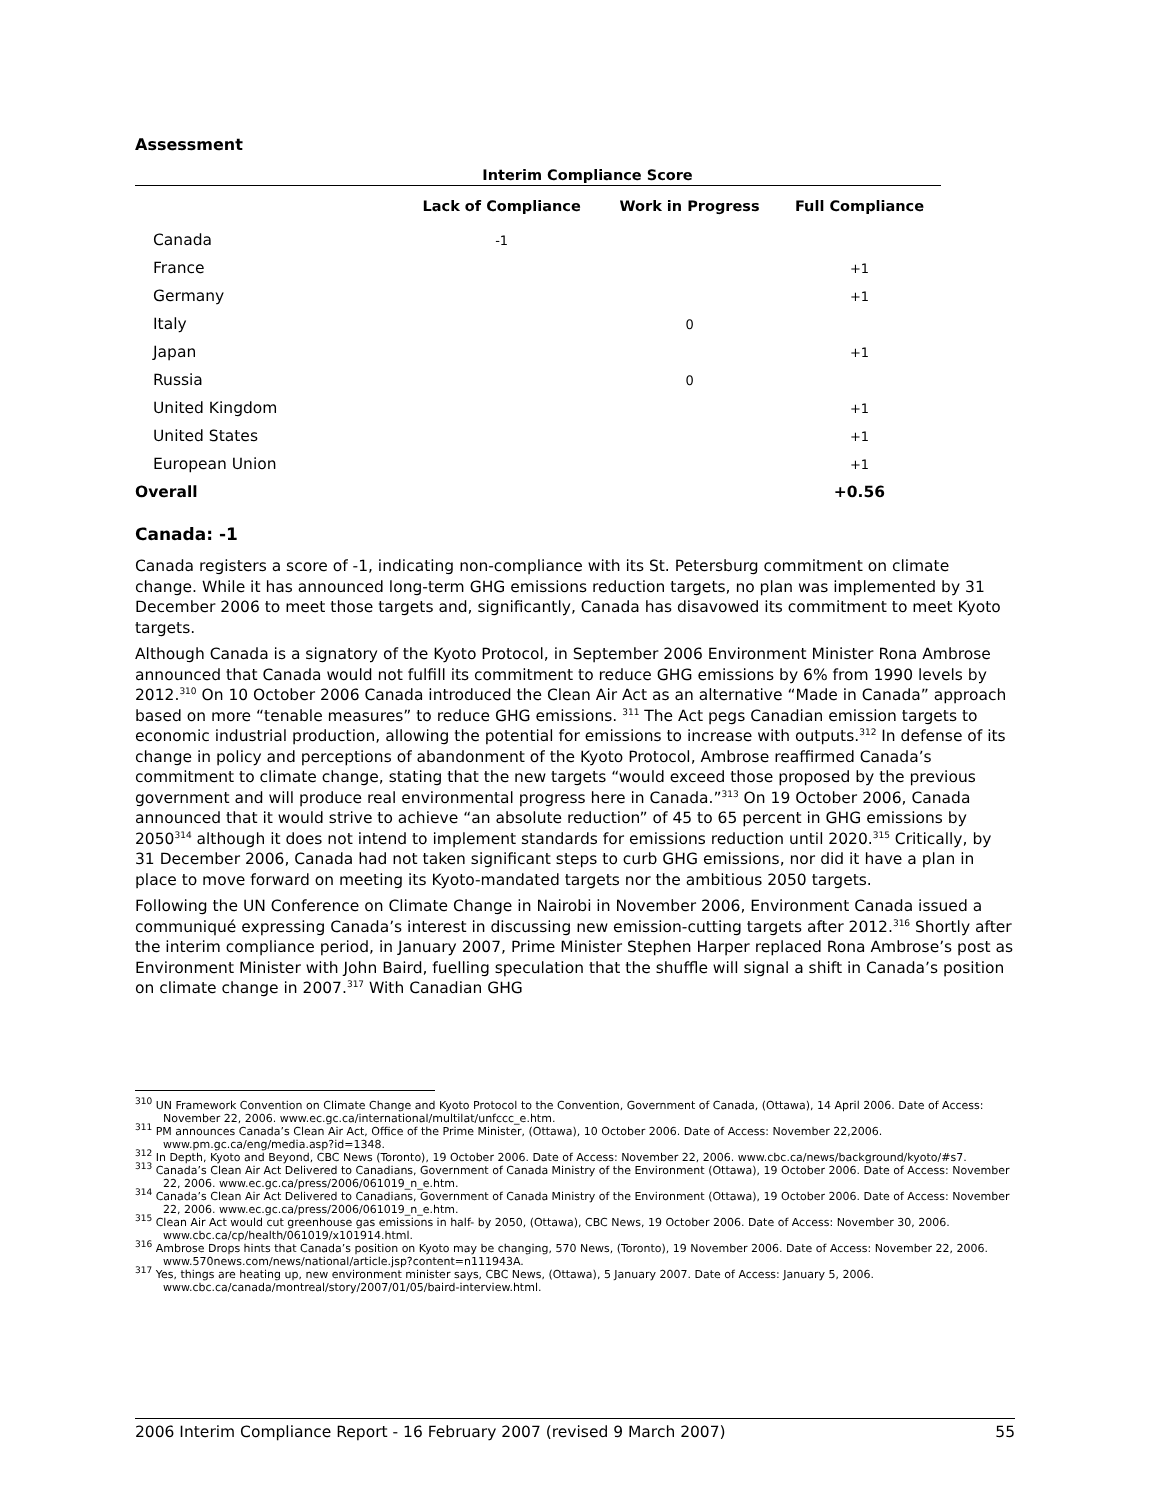Assessment
| Interim Compliance Score | | | |
| --- | --- | --- | --- |
| | Lack of Compliance | Work in Progress | Full Compliance |
| Canada | -1 | | |
| France | | | +1 |
| Germany | | | +1 |
| Italy | | 0 | |
| Japan | | | +1 |
| Russia | | 0 | |
| United Kingdom | | | +1 |
| United States | | | +1 |
| European Union | | | +1 |
| Overall | | | +0.56 |
Canada: -1
Canada registers a score of -1, indicating non-compliance with its St. Petersburg commitment on climate change. While it has announced long-term GHG emissions reduction targets, no plan was implemented by 31 December 2006 to meet those targets and, significantly, Canada has disavowed its commitment to meet Kyoto targets.
Although Canada is a signatory of the Kyoto Protocol, in September 2006 Environment Minister Rona Ambrose announced that Canada would not fulfill its commitment to reduce GHG emissions by 6% from 1990 levels by 2012.<sup>310</sup> On 10 October 2006 Canada introduced the Clean Air Act as an alternative “Made in Canada” approach based on more “tenable measures” to reduce GHG emissions. <sup>311</sup> The Act pegs Canadian emission targets to economic industrial production, allowing the potential for emissions to increase with outputs.<sup>312</sup> In defense of its change in policy and perceptions of abandonment of the Kyoto Protocol, Ambrose reaffirmed Canada’s commitment to climate change, stating that the new targets “would exceed those proposed by the previous government and will produce real environmental progress here in Canada.”<sup>313</sup> On 19 October 2006, Canada announced that it would strive to achieve “an absolute reduction” of 45 to 65 percent in GHG emissions by 2050<sup>314</sup> although it does not intend to implement standards for emissions reduction until 2020.<sup>315</sup> Critically, by 31 December 2006, Canada had not taken significant steps to curb GHG emissions, nor did it have a plan in place to move forward on meeting its Kyoto-mandated targets nor the ambitious 2050 targets.
Following the UN Conference on Climate Change in Nairobi in November 2006, Environment Canada issued a communiqué expressing Canada’s interest in discussing new emission-cutting targets after 2012.<sup>316</sup> Shortly after the interim compliance period, in January 2007, Prime Minister Stephen Harper replaced Rona Ambrose’s post as Environment Minister with John Baird, fuelling speculation that the shuffle will signal a shift in Canada’s position on climate change in 2007.<sup>317</sup> With Canadian GHG
<sup>310</sup> UN Framework Convention on Climate Change and Kyoto Protocol to the Convention, Government of Canada, (Ottawa), 14 April 2006. Date of Access: November 22, 2006. www.ec.gc.ca/international/multilat/unfccc_e.htm.
<sup>311</sup> PM announces Canada’s Clean Air Act, Office of the Prime Minister, (Ottawa), 10 October 2006. Date of Access: November 22,2006. www.pm.gc.ca/eng/media.asp?id=1348.
<sup>312</sup> In Depth, Kyoto and Beyond, CBC News (Toronto), 19 October 2006. Date of Access: November 22, 2006. www.cbc.ca/news/background/kyoto/#s7.
<sup>313</sup> Canada’s Clean Air Act Delivered to Canadians, Government of Canada Ministry of the Environment (Ottawa), 19 October 2006. Date of Access: November 22, 2006. www.ec.gc.ca/press/2006/061019_n_e.htm.
<sup>314</sup> Canada’s Clean Air Act Delivered to Canadians, Government of Canada Ministry of the Environment (Ottawa), 19 October 2006. Date of Access: November 22, 2006. www.ec.gc.ca/press/2006/061019_n_e.htm.
<sup>315</sup> Clean Air Act would cut greenhouse gas emissions in half- by 2050, (Ottawa), CBC News, 19 October 2006. Date of Access: November 30, 2006. www.cbc.ca/cp/health/061019/x101914.html.
<sup>316</sup> Ambrose Drops hints that Canada’s position on Kyoto may be changing, 570 News, (Toronto), 19 November 2006. Date of Access: November 22, 2006. www.570news.com/news/national/article.jsp?content=n111943A.
<sup>317</sup> Yes, things are heating up, new environment minister says, CBC News, (Ottawa), 5 January 2007. Date of Access: January 5, 2006. www.cbc.ca/canada/montreal/story/2007/01/05/baird-interview.html.
2006 Interim Compliance Report - 16 February 2007 (revised 9 March 2007) 55